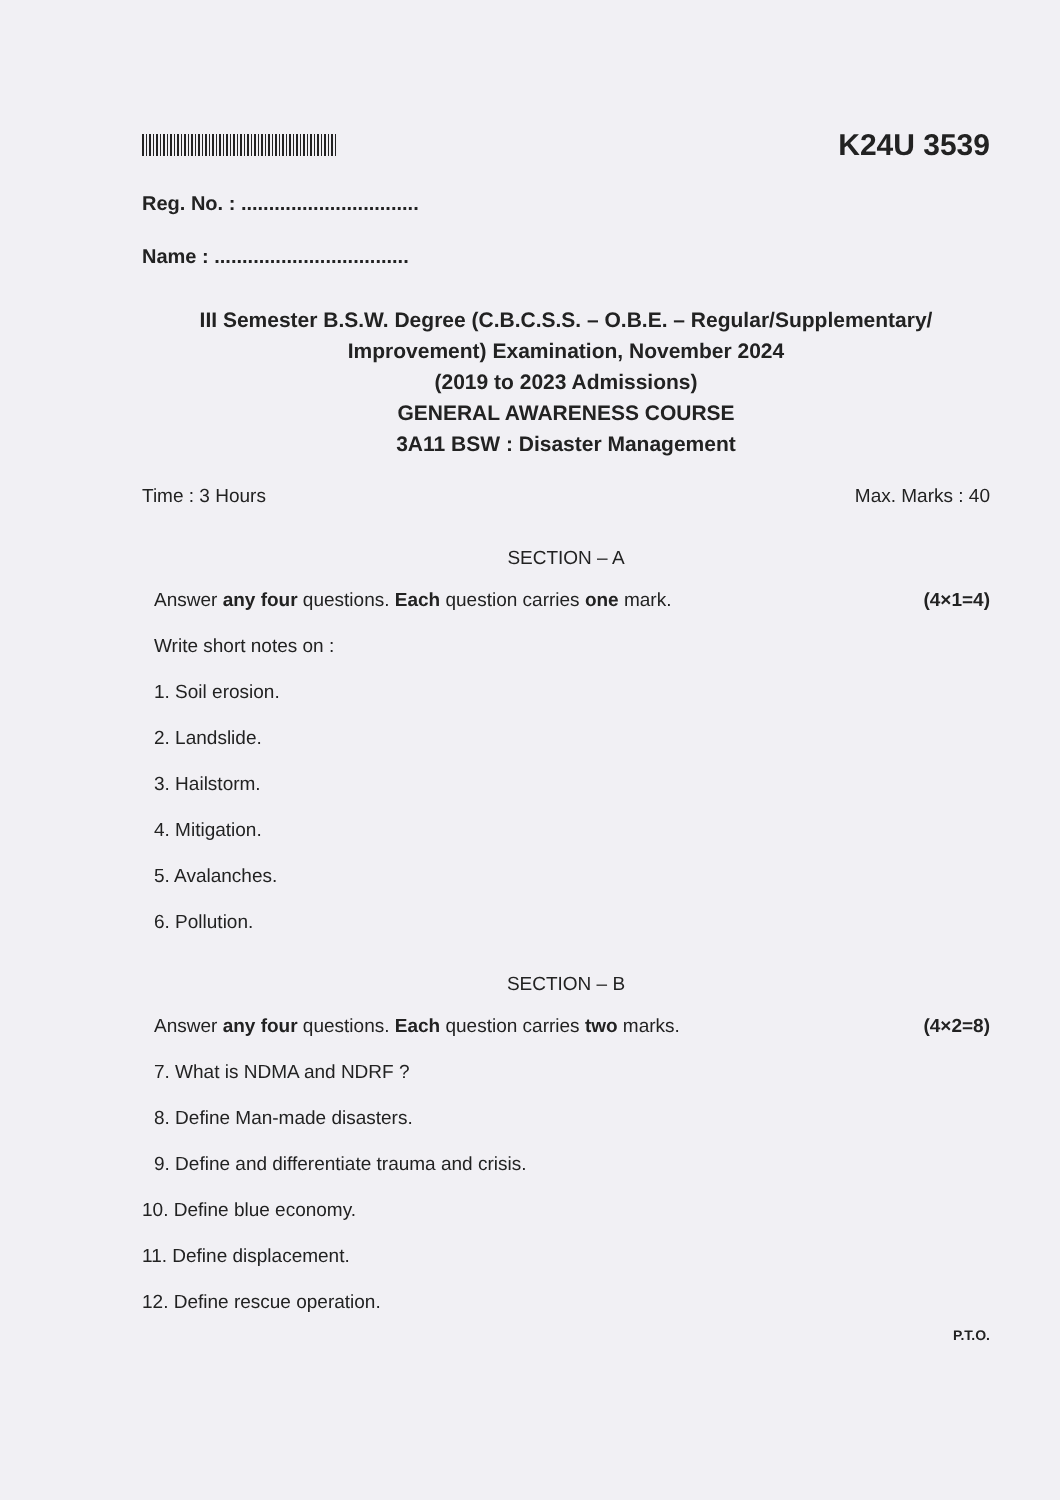K24U 3539
Reg. No. : ................................
Name : ...................................
III Semester B.S.W. Degree (C.B.C.S.S. – O.B.E. – Regular/Supplementary/
Improvement) Examination, November 2024
(2019 to 2023 Admissions)
GENERAL AWARENESS COURSE
3A11 BSW : Disaster Management
Time : 3 Hours Max. Marks : 40
SECTION – A
Answer any four questions. Each question carries one mark. (4×1=4)
Write short notes on :
1. Soil erosion.
2. Landslide.
3. Hailstorm.
4. Mitigation.
5. Avalanches.
6. Pollution.
SECTION – B
Answer any four questions. Each question carries two marks. (4×2=8)
7. What is NDMA and NDRF ?
8. Define Man-made disasters.
9. Define and differentiate trauma and crisis.
10. Define blue economy.
11. Define displacement.
12. Define rescue operation.
P.T.O.